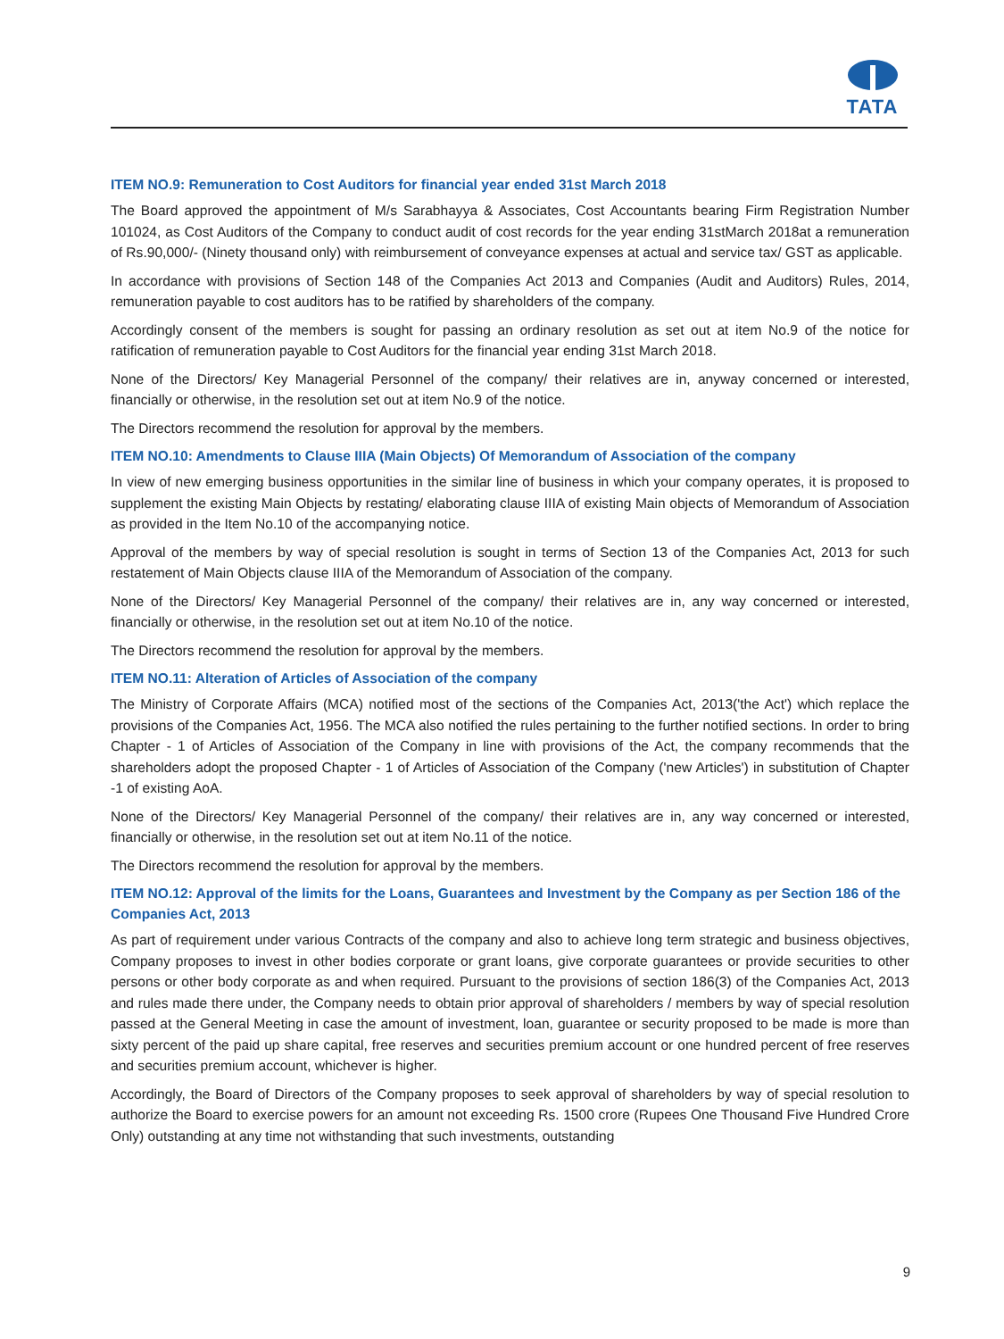TATA
ITEM NO.9: Remuneration to Cost Auditors for financial year ended 31st March 2018
The Board approved the appointment of M/s Sarabhayya & Associates, Cost Accountants bearing Firm Registration Number 101024, as Cost Auditors of the Company to conduct audit of cost records for the year ending 31stMarch 2018at a remuneration of Rs.90,000/- (Ninety thousand only) with reimbursement of conveyance expenses at actual and service tax/ GST as applicable.
In accordance with provisions of Section 148 of the Companies Act 2013 and Companies (Audit and Auditors) Rules, 2014, remuneration payable to cost auditors has to be ratified by shareholders of the company.
Accordingly consent of the members is sought for passing an ordinary resolution as set out at item No.9 of the notice for ratification of remuneration payable to Cost Auditors for the financial year ending 31st March 2018.
None of the Directors/ Key Managerial Personnel of the company/ their relatives are in, anyway concerned or interested, financially or otherwise, in the resolution set out at item No.9 of the notice.
The Directors recommend the resolution for approval by the members.
ITEM NO.10: Amendments to Clause IIIA (Main Objects) Of Memorandum of Association of the company
In view of new emerging business opportunities in the similar line of business in which your company operates, it is proposed to supplement the existing Main Objects by restating/ elaborating clause IIIA of existing Main objects of Memorandum of Association as provided in the Item No.10 of the accompanying notice.
Approval of the members by way of special resolution is sought in terms of Section 13 of the Companies Act, 2013 for such restatement of Main Objects clause IIIA of the Memorandum of Association of the company.
None of the Directors/ Key Managerial Personnel of the company/ their relatives are in, any way concerned or interested, financially or otherwise, in the resolution set out at item No.10 of the notice.
The Directors recommend the resolution for approval by the members.
ITEM NO.11: Alteration of Articles of Association of the company
The Ministry of Corporate Affairs (MCA) notified most of the sections of the Companies Act, 2013('the Act') which replace the provisions of the Companies Act, 1956. The MCA also notified the rules pertaining to the further notified sections. In order to bring Chapter - 1 of Articles of Association of the Company in line with provisions of the Act, the company recommends that the shareholders adopt the proposed Chapter - 1 of Articles of Association of the Company ('new Articles') in substitution of Chapter -1 of existing AoA.
None of the Directors/ Key Managerial Personnel of the company/ their relatives are in, any way concerned or interested, financially or otherwise, in the resolution set out at item No.11 of the notice.
The Directors recommend the resolution for approval by the members.
ITEM NO.12: Approval of the limits for the Loans, Guarantees and Investment by the Company as per Section 186 of the Companies Act, 2013
As part of requirement under various Contracts of the company and also to achieve long term strategic and business objectives, Company proposes to invest in other bodies corporate or grant loans, give corporate guarantees or provide securities to other persons or other body corporate as and when required. Pursuant to the provisions of section 186(3) of the Companies Act, 2013 and rules made there under, the Company needs to obtain prior approval of shareholders / members by way of special resolution passed at the General Meeting in case the amount of investment, loan, guarantee or security proposed to be made is more than sixty percent of the paid up share capital, free reserves and securities premium account or one hundred percent of free reserves and securities premium account, whichever is higher.
Accordingly, the Board of Directors of the Company proposes to seek approval of shareholders by way of special resolution to authorize the Board to exercise powers for an amount not exceeding Rs. 1500 crore (Rupees One Thousand Five Hundred Crore Only) outstanding at any time not withstanding that such investments, outstanding
9